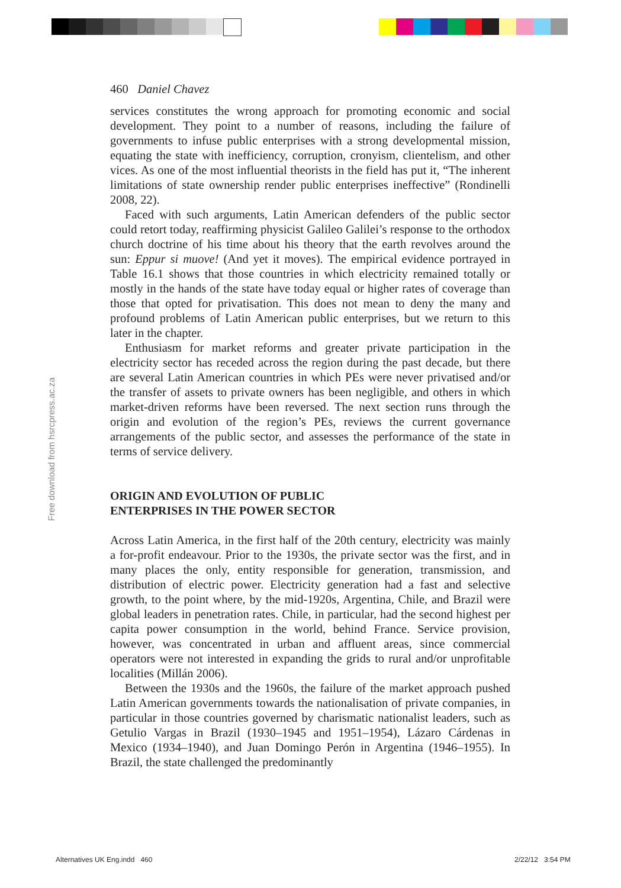Free download from hsrcpress.ac.za
460 Daniel Chavez
services constitutes the wrong approach for promoting economic and social development. They point to a number of reasons, including the failure of governments to infuse public enterprises with a strong developmental mission, equating the state with inefficiency, corruption, cronyism, clientelism, and other vices. As one of the most influential theorists in the field has put it, “The inherent limitations of state ownership render public enterprises ineffective” (Rondinelli 2008, 22).
Faced with such arguments, Latin American defenders of the public sector could retort today, reaffirming physicist Galileo Galilei’s response to the orthodox church doctrine of his time about his theory that the earth revolves around the sun: Eppur si muove! (And yet it moves). The empirical evidence portrayed in Table 16.1 shows that those countries in which electricity remained totally or mostly in the hands of the state have today equal or higher rates of coverage than those that opted for privatisation. This does not mean to deny the many and profound problems of Latin American public enterprises, but we return to this later in the chapter.
Enthusiasm for market reforms and greater private participation in the electricity sector has receded across the region during the past decade, but there are several Latin American countries in which PEs were never privatised and/or the transfer of assets to private owners has been negligible, and others in which market-driven reforms have been reversed. The next section runs through the origin and evolution of the region’s PEs, reviews the current governance arrangements of the public sector, and assesses the performance of the state in terms of service delivery.
ORIGIN AND EVOLUTION OF PUBLIC
ENTERPRISES IN THE POWER SECTOR
Across Latin America, in the first half of the 20th century, electricity was mainly a for-profit endeavour. Prior to the 1930s, the private sector was the first, and in many places the only, entity responsible for generation, transmission, and distribution of electric power. Electricity generation had a fast and selective growth, to the point where, by the mid-1920s, Argentina, Chile, and Brazil were global leaders in penetration rates. Chile, in particular, had the second highest per capita power consumption in the world, behind France. Service provision, however, was concentrated in urban and affluent areas, since commercial operators were not interested in expanding the grids to rural and/or unprofitable localities (Millán 2006).
Between the 1930s and the 1960s, the failure of the market approach pushed Latin American governments towards the nationalisation of private companies, in particular in those countries governed by charismatic nationalist leaders, such as Getulio Vargas in Brazil (1930–1945 and 1951–1954), Lázaro Cárdenas in Mexico (1934–1940), and Juan Domingo Perón in Argentina (1946–1955). In Brazil, the state challenged the predominantly
Alternatives UK Eng.indd 460 2/22/12 3:54 PM